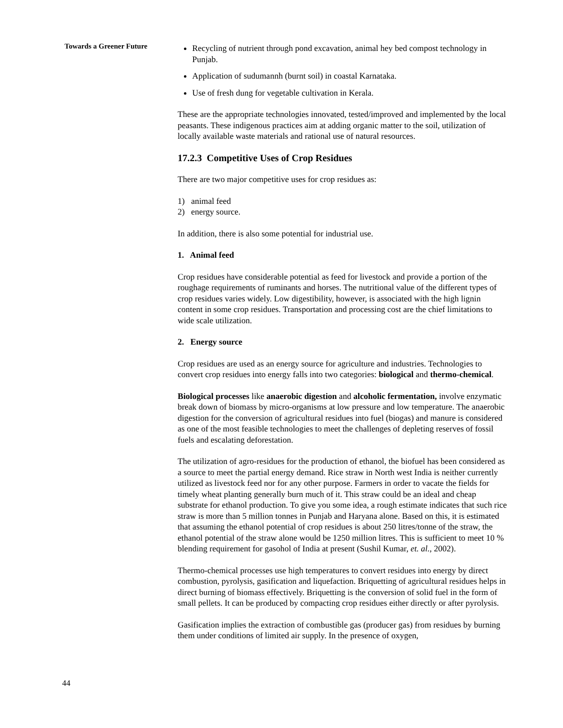Towards a Greener Future
Recycling of nutrient through pond excavation, animal hey bed compost technology in Punjab.
Application of sudumannh (burnt soil) in coastal Karnataka.
Use of fresh dung for vegetable cultivation in Kerala.
These are the appropriate technologies innovated, tested/improved and implemented by the local peasants. These indigenous practices aim at adding organic matter to the soil, utilization of locally available waste materials and rational use of natural resources.
17.2.3 Competitive Uses of Crop Residues
There are two major competitive uses for crop residues as:
1) animal feed
2) energy source.
In addition, there is also some potential for industrial use.
1. Animal feed
Crop residues have considerable potential as feed for livestock and provide a portion of the roughage requirements of ruminants and horses. The nutritional value of the different types of crop residues varies widely. Low digestibility, however, is associated with the high lignin content in some crop residues. Transportation and processing cost are the chief limitations to wide scale utilization.
2. Energy source
Crop residues are used as an energy source for agriculture and industries. Technologies to convert crop residues into energy falls into two categories: biological and thermo-chemical.
Biological processes like anaerobic digestion and alcoholic fermentation, involve enzymatic break down of biomass by micro-organisms at low pressure and low temperature. The anaerobic digestion for the conversion of agricultural residues into fuel (biogas) and manure is considered as one of the most feasible technologies to meet the challenges of depleting reserves of fossil fuels and escalating deforestation.
The utilization of agro-residues for the production of ethanol, the biofuel has been considered as a source to meet the partial energy demand. Rice straw in North west India is neither currently utilized as livestock feed nor for any other purpose. Farmers in order to vacate the fields for timely wheat planting generally burn much of it. This straw could be an ideal and cheap substrate for ethanol production. To give you some idea, a rough estimate indicates that such rice straw is more than 5 million tonnes in Punjab and Haryana alone. Based on this, it is estimated that assuming the ethanol potential of crop residues is about 250 litres/tonne of the straw, the ethanol potential of the straw alone would be 1250 million litres. This is sufficient to meet 10 % blending requirement for gasohol of India at present (Sushil Kumar, et. al., 2002).
Thermo-chemical processes use high temperatures to convert residues into energy by direct combustion, pyrolysis, gasification and liquefaction. Briquetting of agricultural residues helps in direct burning of biomass effectively. Briquetting is the conversion of solid fuel in the form of small pellets. It can be produced by compacting crop residues either directly or after pyrolysis.
Gasification implies the extraction of combustible gas (producer gas) from residues by burning them under conditions of limited air supply. In the presence of oxygen,
44